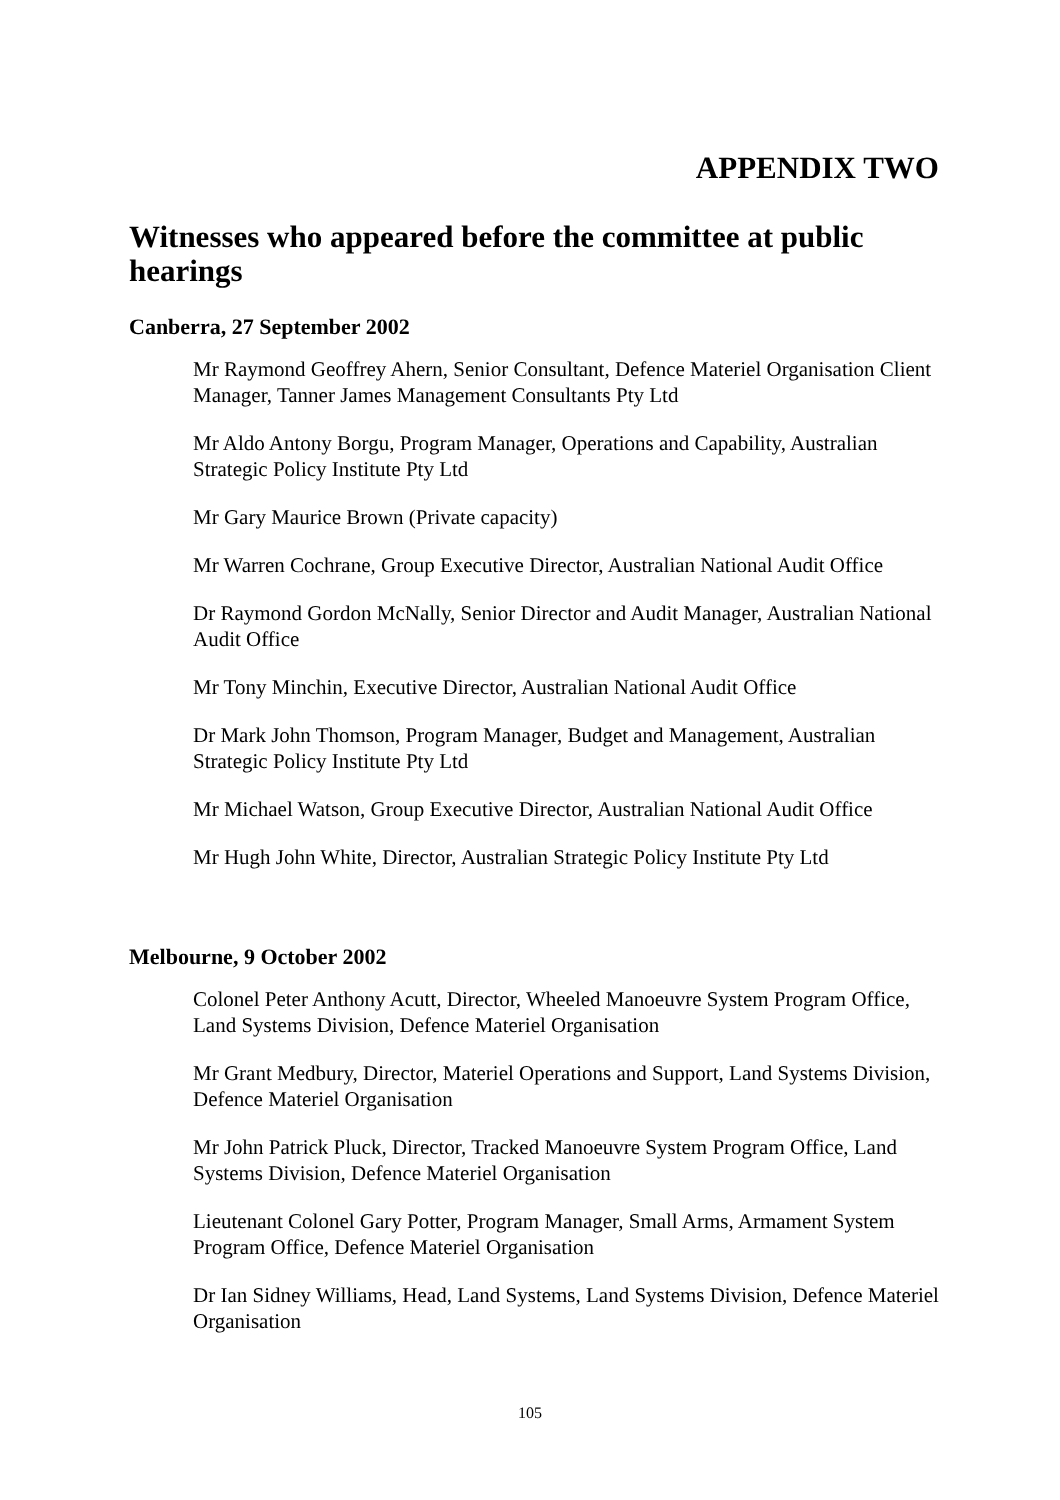APPENDIX TWO
Witnesses who appeared before the committee at public hearings
Canberra, 27 September 2002
Mr Raymond Geoffrey Ahern, Senior Consultant, Defence Materiel Organisation Client Manager, Tanner James Management Consultants Pty Ltd
Mr Aldo Antony Borgu, Program Manager, Operations and Capability, Australian Strategic Policy Institute Pty Ltd
Mr Gary Maurice Brown (Private capacity)
Mr Warren Cochrane, Group Executive Director, Australian National Audit Office
Dr Raymond Gordon McNally, Senior Director and Audit Manager, Australian National Audit Office
Mr Tony Minchin, Executive Director, Australian National Audit Office
Dr Mark John Thomson, Program Manager, Budget and Management, Australian Strategic Policy Institute Pty Ltd
Mr Michael Watson, Group Executive Director, Australian National Audit Office
Mr Hugh John White, Director, Australian Strategic Policy Institute Pty Ltd
Melbourne, 9 October 2002
Colonel Peter Anthony Acutt, Director, Wheeled Manoeuvre System Program Office, Land Systems Division, Defence Materiel Organisation
Mr Grant Medbury, Director, Materiel Operations and Support, Land Systems Division, Defence Materiel Organisation
Mr John Patrick Pluck, Director, Tracked Manoeuvre System Program Office, Land Systems Division, Defence Materiel Organisation
Lieutenant Colonel Gary Potter, Program Manager, Small Arms, Armament System Program Office, Defence Materiel Organisation
Dr Ian Sidney Williams, Head, Land Systems, Land Systems Division, Defence Materiel Organisation
105